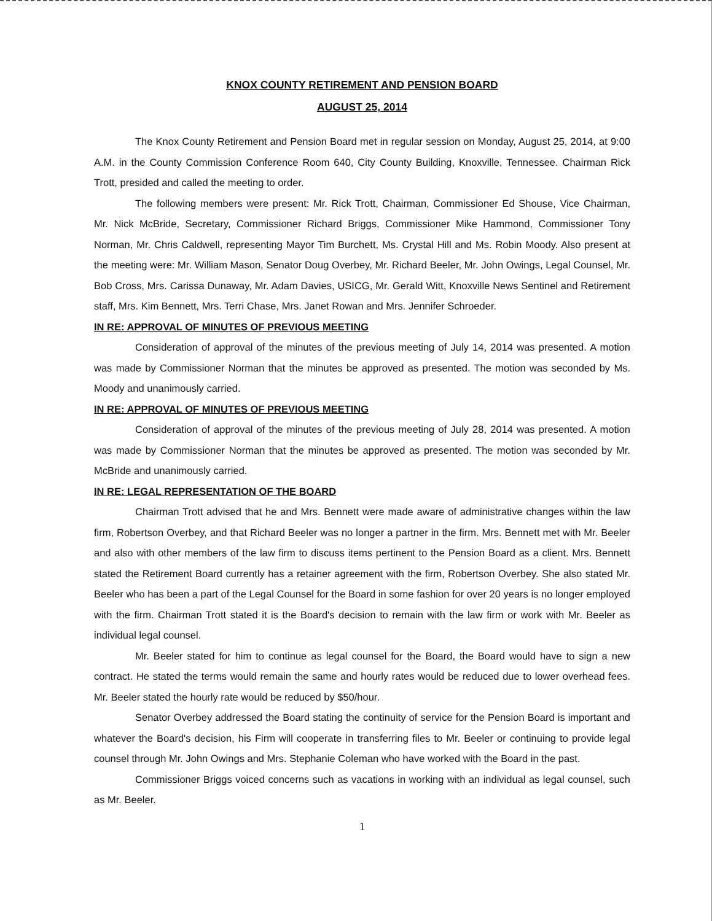KNOX COUNTY RETIREMENT AND PENSION BOARD
AUGUST 25, 2014
The Knox County Retirement and Pension Board met in regular session on Monday, August 25, 2014, at 9:00 A.M. in the County Commission Conference Room 640, City County Building, Knoxville, Tennessee. Chairman Rick Trott, presided and called the meeting to order.
The following members were present: Mr. Rick Trott, Chairman, Commissioner Ed Shouse, Vice Chairman, Mr. Nick McBride, Secretary, Commissioner Richard Briggs, Commissioner Mike Hammond, Commissioner Tony Norman, Mr. Chris Caldwell, representing Mayor Tim Burchett, Ms. Crystal Hill and Ms. Robin Moody. Also present at the meeting were: Mr. William Mason, Senator Doug Overbey, Mr. Richard Beeler, Mr. John Owings, Legal Counsel, Mr. Bob Cross, Mrs. Carissa Dunaway, Mr. Adam Davies, USICG, Mr. Gerald Witt, Knoxville News Sentinel and Retirement staff, Mrs. Kim Bennett, Mrs. Terri Chase, Mrs. Janet Rowan and Mrs. Jennifer Schroeder.
IN RE: APPROVAL OF MINUTES OF PREVIOUS MEETING
Consideration of approval of the minutes of the previous meeting of July 14, 2014 was presented. A motion was made by Commissioner Norman that the minutes be approved as presented. The motion was seconded by Ms. Moody and unanimously carried.
IN RE: APPROVAL OF MINUTES OF PREVIOUS MEETING
Consideration of approval of the minutes of the previous meeting of July 28, 2014 was presented. A motion was made by Commissioner Norman that the minutes be approved as presented. The motion was seconded by Mr. McBride and unanimously carried.
IN RE: LEGAL REPRESENTATION OF THE BOARD
Chairman Trott advised that he and Mrs. Bennett were made aware of administrative changes within the law firm, Robertson Overbey, and that Richard Beeler was no longer a partner in the firm. Mrs. Bennett met with Mr. Beeler and also with other members of the law firm to discuss items pertinent to the Pension Board as a client. Mrs. Bennett stated the Retirement Board currently has a retainer agreement with the firm, Robertson Overbey. She also stated Mr. Beeler who has been a part of the Legal Counsel for the Board in some fashion for over 20 years is no longer employed with the firm. Chairman Trott stated it is the Board's decision to remain with the law firm or work with Mr. Beeler as individual legal counsel.
Mr. Beeler stated for him to continue as legal counsel for the Board, the Board would have to sign a new contract. He stated the terms would remain the same and hourly rates would be reduced due to lower overhead fees. Mr. Beeler stated the hourly rate would be reduced by $50/hour.
Senator Overbey addressed the Board stating the continuity of service for the Pension Board is important and whatever the Board's decision, his Firm will cooperate in transferring files to Mr. Beeler or continuing to provide legal counsel through Mr. John Owings and Mrs. Stephanie Coleman who have worked with the Board in the past.
Commissioner Briggs voiced concerns such as vacations in working with an individual as legal counsel, such as Mr. Beeler.
1